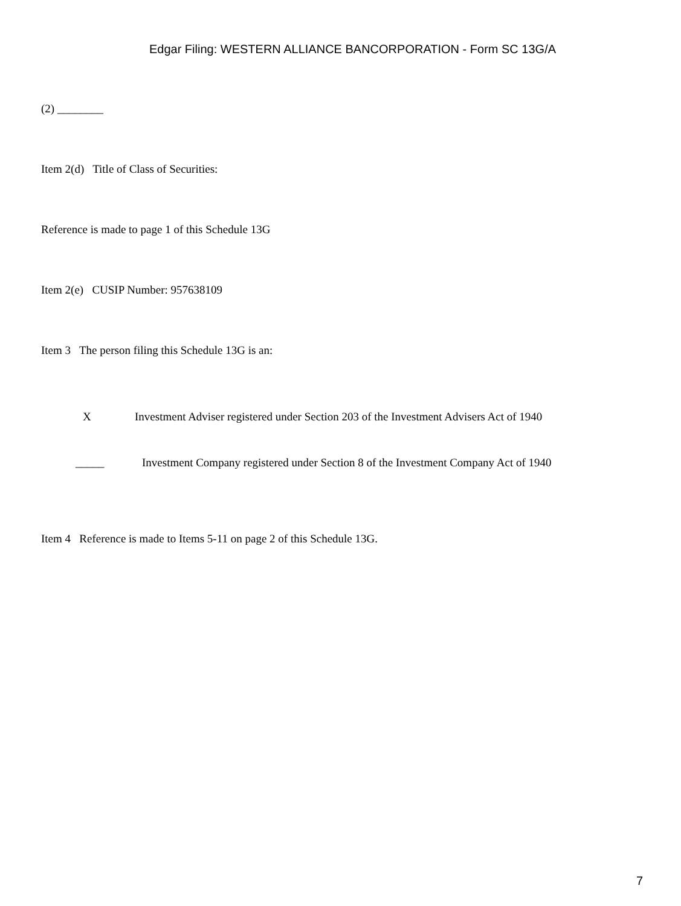Edgar Filing: WESTERN ALLIANCE BANCORPORATION - Form SC 13G/A
(2) ________
Item 2(d) Title of Class of Securities:
Reference is made to page 1 of this Schedule 13G
Item 2(e) CUSIP Number: 957638109
Item 3 The person filing this Schedule 13G is an:
X Investment Adviser registered under Section 203 of the Investment Advisers Act of 1940
_____ Investment Company registered under Section 8 of the Investment Company Act of 1940
Item 4 Reference is made to Items 5-11 on page 2 of this Schedule 13G.
7